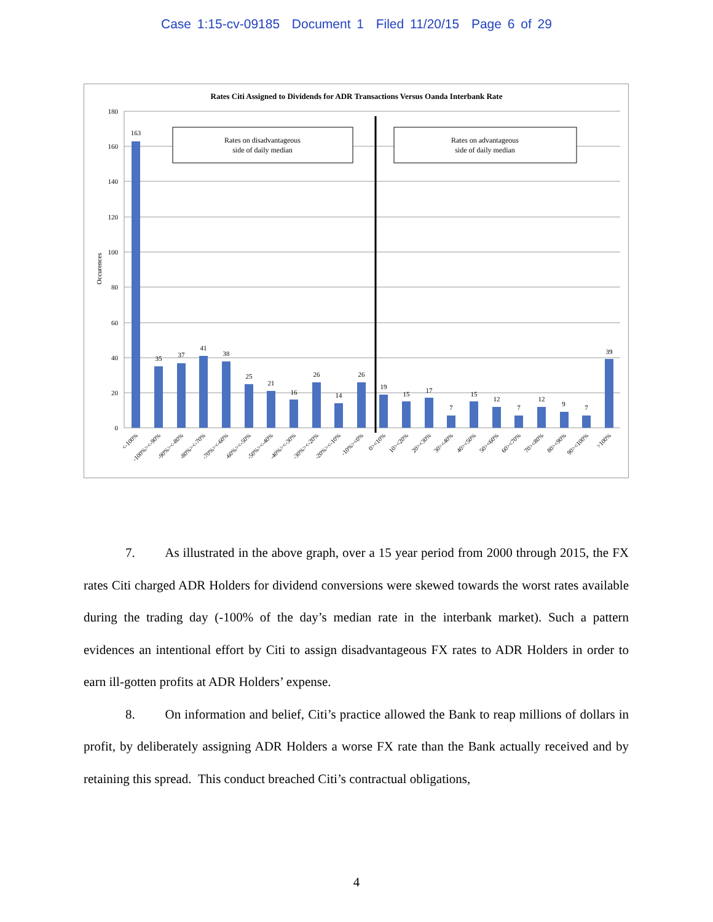Case 1:15-cv-09185 Document 1 Filed 11/20/15 Page 6 of 29
Rates Citi Assigned to Dividends for ADR Transactions Versus Oanda Interbank Rate
180
160
140
120
100
80
60
40
20
0
Occurences
Rates on disadvantageous
side of daily median
Rates on advantageous
side of daily median
163
35
37
41
38
25
21
16
26
14
26
19
15
17
7
15
12
7
12
9
7
39
<-100%
-100%><-90%
-90%><-80%
-80%><-70%
-70%><-60%
-60%><-50%
-50%><-40%
-40%><-30%
-30%><-20%
-20%><-10%
-10%><0%
0><10%
10><20%
20><30%
30><40%
40><50%
50><60%
60><70%
70><80%
80><90%
90><100%
>100%
7. As illustrated in the above graph, over a 15 year period from 2000 through 2015, the FX rates Citi charged ADR Holders for dividend conversions were skewed towards the worst rates available during the trading day (-100% of the day’s median rate in the interbank market). Such a pattern evidences an intentional effort by Citi to assign disadvantageous FX rates to ADR Holders in order to earn ill-gotten profits at ADR Holders’ expense.
8. On information and belief, Citi’s practice allowed the Bank to reap millions of dollars in profit, by deliberately assigning ADR Holders a worse FX rate than the Bank actually received and by retaining this spread. This conduct breached Citi’s contractual obligations,
4